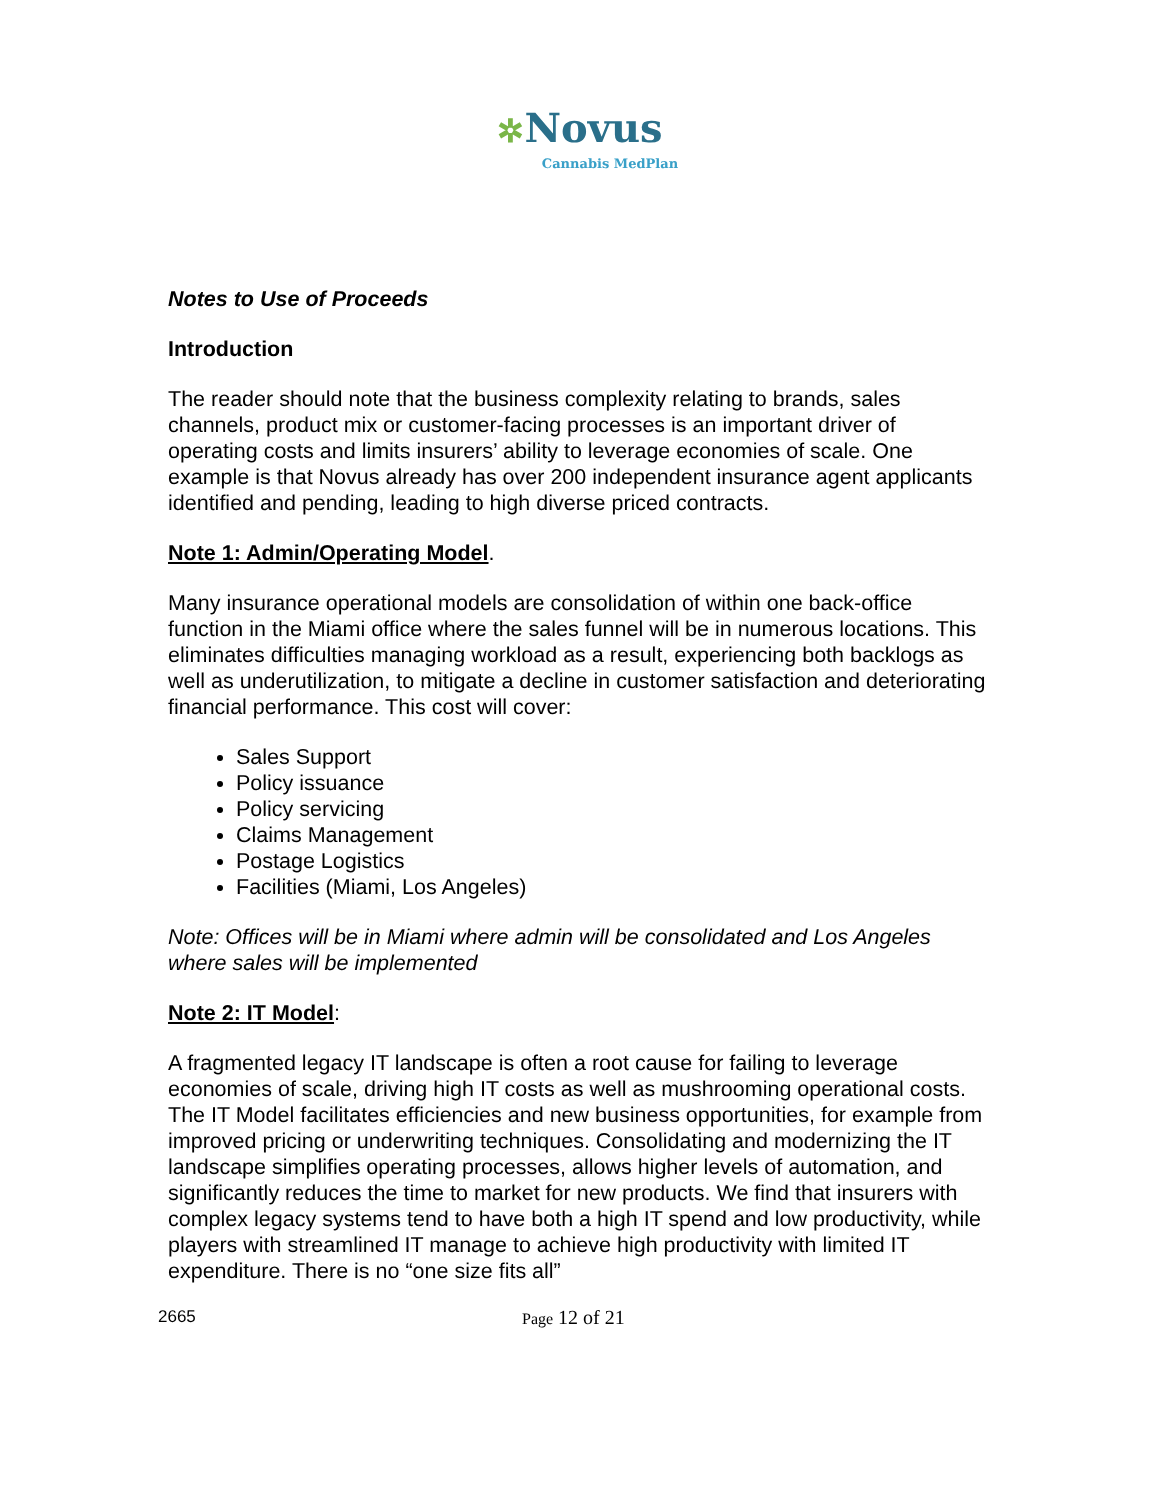✲Novus
Cannabis MedPlan
Notes to Use of Proceeds
Introduction
The reader should note that the business complexity relating to brands, sales channels, product mix or customer-facing processes is an important driver of operating costs and limits insurers’ ability to leverage economies of scale. One example is that Novus already has over 200 independent insurance agent applicants identified and pending, leading to high diverse priced contracts.
Note 1: Admin/Operating Model.
Many insurance operational models are consolidation of within one back-office function in the Miami office where the sales funnel will be in numerous locations. This eliminates difficulties managing workload as a result, experiencing both backlogs as well as underutilization, to mitigate a decline in customer satisfaction and deteriorating financial performance. This cost will cover:
Sales Support
Policy issuance
Policy servicing
Claims Management
Postage Logistics
Facilities (Miami, Los Angeles)
Note: Offices will be in Miami where admin will be consolidated and Los Angeles where sales will be implemented
Note 2: IT Model:
A fragmented legacy IT landscape is often a root cause for failing to leverage economies of scale, driving high IT costs as well as mushrooming operational costs. The IT Model facilitates efficiencies and new business opportunities, for example from improved pricing or underwriting techniques. Consolidating and modernizing the IT landscape simplifies operating processes, allows higher levels of automation, and significantly reduces the time to market for new products. We find that insurers with complex legacy systems tend to have both a high IT spend and low productivity, while players with streamlined IT manage to achieve high productivity with limited IT expenditure. There is no “one size fits all”
2665 Page 12 of 21